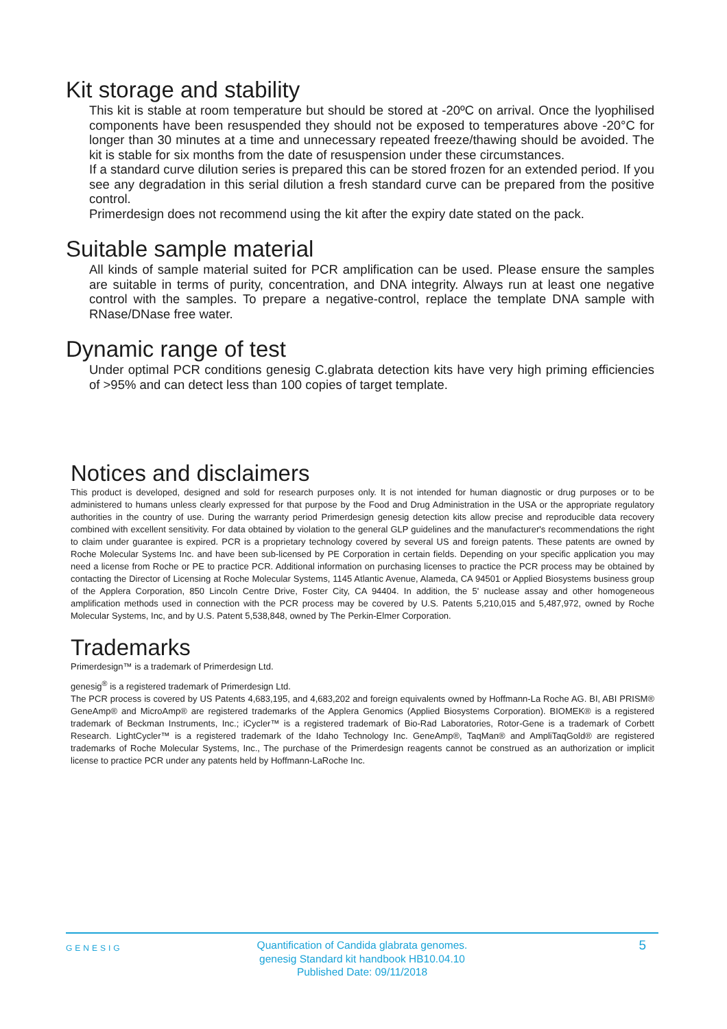Kit storage and stability
This kit is stable at room temperature but should be stored at -20ºC on arrival. Once the lyophilised components have been resuspended they should not be exposed to temperatures above -20°C for longer than 30 minutes at a time and unnecessary repeated freeze/thawing should be avoided. The kit is stable for six months from the date of resuspension under these circumstances.
If a standard curve dilution series is prepared this can be stored frozen for an extended period. If you see any degradation in this serial dilution a fresh standard curve can be prepared from the positive control.
Primerdesign does not recommend using the kit after the expiry date stated on the pack.
Suitable sample material
All kinds of sample material suited for PCR amplification can be used. Please ensure the samples are suitable in terms of purity, concentration, and DNA integrity. Always run at least one negative control with the samples. To prepare a negative-control, replace the template DNA sample with RNase/DNase free water.
Dynamic range of test
Under optimal PCR conditions genesig C.glabrata detection kits have very high priming efficiencies of >95% and can detect less than 100 copies of target template.
Notices and disclaimers
This product is developed, designed and sold for research purposes only. It is not intended for human diagnostic or drug purposes or to be administered to humans unless clearly expressed for that purpose by the Food and Drug Administration in the USA or the appropriate regulatory authorities in the country of use. During the warranty period Primerdesign genesig detection kits allow precise and reproducible data recovery combined with excellent sensitivity. For data obtained by violation to the general GLP guidelines and the manufacturer's recommendations the right to claim under guarantee is expired. PCR is a proprietary technology covered by several US and foreign patents. These patents are owned by Roche Molecular Systems Inc. and have been sub-licensed by PE Corporation in certain fields. Depending on your specific application you may need a license from Roche or PE to practice PCR. Additional information on purchasing licenses to practice the PCR process may be obtained by contacting the Director of Licensing at Roche Molecular Systems, 1145 Atlantic Avenue, Alameda, CA 94501 or Applied Biosystems business group of the Applera Corporation, 850 Lincoln Centre Drive, Foster City, CA 94404. In addition, the 5' nuclease assay and other homogeneous amplification methods used in connection with the PCR process may be covered by U.S. Patents 5,210,015 and 5,487,972, owned by Roche Molecular Systems, Inc, and by U.S. Patent 5,538,848, owned by The Perkin-Elmer Corporation.
Trademarks
Primerdesign™ is a trademark of Primerdesign Ltd.
genesig<sup>®</sup> is a registered trademark of Primerdesign Ltd.
The PCR process is covered by US Patents 4,683,195, and 4,683,202 and foreign equivalents owned by Hoffmann-La Roche AG. BI, ABI PRISM® GeneAmp® and MicroAmp® are registered trademarks of the Applera Genomics (Applied Biosystems Corporation). BIOMEK® is a registered trademark of Beckman Instruments, Inc.; iCycler™ is a registered trademark of Bio-Rad Laboratories, Rotor-Gene is a trademark of Corbett Research. LightCycler™ is a registered trademark of the Idaho Technology Inc. GeneAmp®, TaqMan® and AmpliTaqGold® are registered trademarks of Roche Molecular Systems, Inc., The purchase of the Primerdesign reagents cannot be construed as an authorization or implicit license to practice PCR under any patents held by Hoffmann-LaRoche Inc.
GENESIG 5
Quantification of Candida glabrata genomes.
genesig Standard kit handbook HB10.04.10
Published Date: 09/11/2018